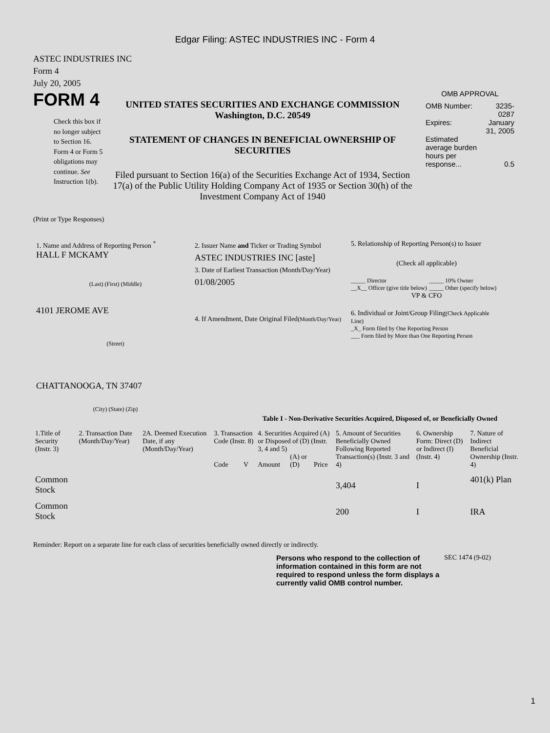Edgar Filing: ASTEC INDUSTRIES INC - Form 4
ASTEC INDUSTRIES INC
Form 4
July 20, 2005
FORM 4
Check this box if no longer subject to Section 16. Form 4 or Form 5 obligations may continue. See Instruction 1(b).
UNITED STATES SECURITIES AND EXCHANGE COMMISSION
Washington, D.C. 20549
STATEMENT OF CHANGES IN BENEFICIAL OWNERSHIP OF SECURITIES
Filed pursuant to Section 16(a) of the Securities Exchange Act of 1934, Section 17(a) of the Public Utility Holding Company Act of 1935 or Section 30(h) of the Investment Company Act of 1940
OMB APPROVAL
| OMB Number: | 3235-0287 |
| Expires: | January 31, 2005 |
| Estimated average burden hours per response... | 0.5 |
(Print or Type Responses)
1. Name and Address of Reporting Person <sup>*</sup>
HALL F MCKAMY
(Last) (First) (Middle)
4101 JEROME AVE
(Street)
CHATTANOOGA, TN 37407
(City) (State) (Zip)
2. Issuer Name and Ticker or Trading Symbol
ASTEC INDUSTRIES INC [aste]
3. Date of Earliest Transaction (Month/Day/Year)
01/08/2005
4. If Amendment, Date Original Filed(Month/Day/Year)
5. Relationship of Reporting Person(s) to Issuer
(Check all applicable)
_____ Director
__X__ Officer (give title below)
_____ 10% Owner
_____ Other (specify below)
VP & CFO
6. Individual or Joint/Group Filing(Check Applicable Line)
_X_ Form filed by One Reporting Person
___ Form filed by More than One Reporting Person
Table I - Non-Derivative Securities Acquired, Disposed of, or Beneficially Owned
| 1.Title of Security (Instr. 3) | 2. Transaction Date (Month/Day/Year) | 2A. Deemed Execution Date, if any (Month/Day/Year) | 3. Transaction Code (Instr. 8) | | 4. Securities Acquired (A) or Disposed of (D) (Instr. 3, 4 and 5) | | | 5. Amount of Securities Beneficially Owned Following Reported Transaction(s) (Instr. 3 and 4) | 6. Ownership Form: Direct (D) or Indirect (I) (Instr. 4) | 7. Nature of Indirect Beneficial Ownership (Instr. 4) |
| --- | --- | --- | --- | --- | --- | --- | --- | --- | --- | --- |
| | | | Code | V | Amount | (A) or (D) | Price | | | |
| Common Stock | | | | | | | | 3,404 | I | 401(k) Plan |
| Common Stock | | | | | | | | 200 | I | IRA |
Reminder: Report on a separate line for each class of securities beneficially owned directly or indirectly.
Persons who respond to the collection of information contained in this form are not required to respond unless the form displays a currently valid OMB control number.
SEC 1474 (9-02)
1